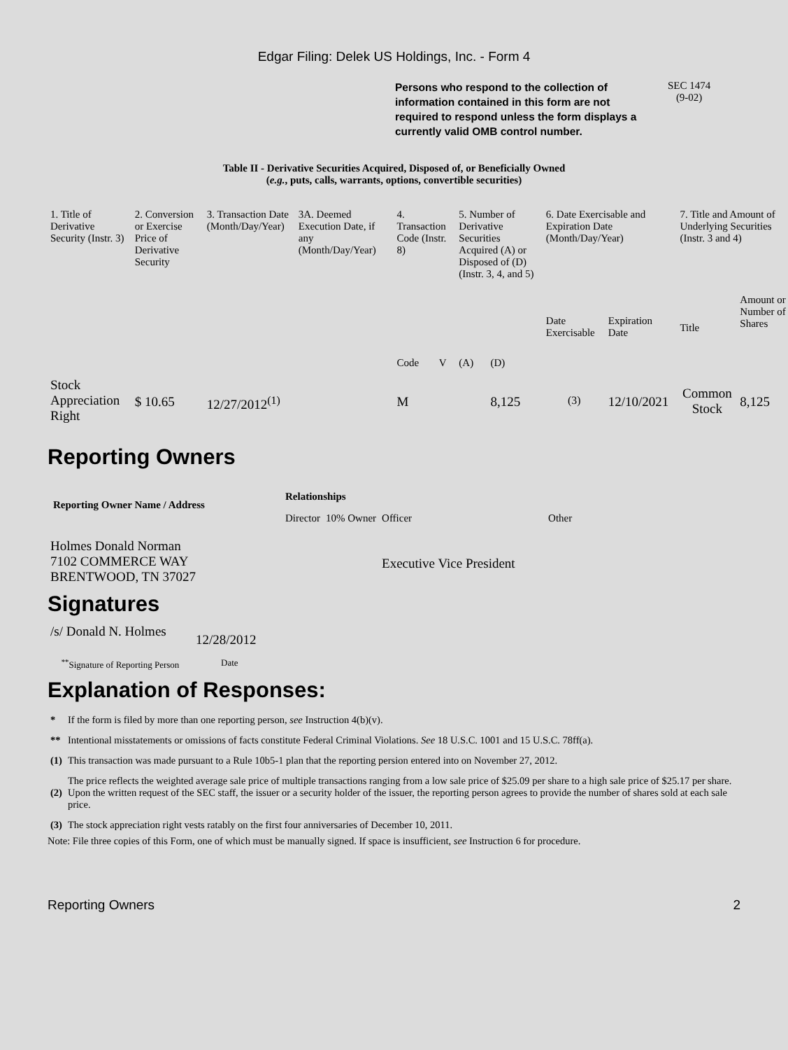Edgar Filing: Delek US Holdings, Inc. - Form 4
Persons who respond to the collection of information contained in this form are not required to respond unless the form displays a currently valid OMB control number.
SEC 1474
(9-02)
Table II - Derivative Securities Acquired, Disposed of, or Beneficially Owned
(e.g., puts, calls, warrants, options, convertible securities)
| 1. Title of Derivative Security (Instr. 3) | 2. Conversion or Exercise Price of Derivative Security | 3. Transaction Date (Month/Day/Year) | 3A. Deemed Execution Date, if any (Month/Day/Year) | 4. Transaction Code (Instr. 8) | | 5. Number of Derivative Securities Acquired (A) or Disposed of (D) (Instr. 3, 4, and 5) | | 6. Date Exercisable and Expiration Date (Month/Day/Year) | | 7. Title and Amount of Underlying Securities (Instr. 3 and 4) | |
| | | | | Code | V | (A) | (D) | Date Exercisable | Expiration Date | Title | Amount or Number of Shares |
| Stock Appreciation Right | $ 10.65 | 12/27/2012<sup>(1)</sup> | | M | | | 8,125 | <sup>(3)</sup> | 12/10/2021 | Common Stock | 8,125 |
Reporting Owners
| Reporting Owner Name / Address | Relationships | | | |
| --- | --- | --- | --- | --- |
| | Director | 10% Owner | Officer | Other |
| Holmes Donald Norman 7102 COMMERCE WAY BRENTWOOD, TN 37027 | | | Executive Vice President | |
Signatures
| /s/ Donald N. Holmes | 12/28/2012 |
| <sup>**</sup> Signature of Reporting Person | Date |
Explanation of Responses:
| * | If the form is filed by more than one reporting person, see Instruction 4(b)(v). |
| ** | Intentional misstatements or omissions of facts constitute Federal Criminal Violations. See 18 U.S.C. 1001 and 15 U.S.C. 78ff(a). |
| (1) | This transaction was made pursuant to a Rule 10b5-1 plan that the reporting persion entered into on November 27, 2012. |
| (2) | The price reflects the weighted average sale price of multiple transactions ranging from a low sale price of $25.09 per share to a high sale price of $25.17 per share. Upon the written request of the SEC staff, the issuer or a security holder of the issuer, the reporting person agrees to provide the number of shares sold at each sale price. |
| (3) | The stock appreciation right vests ratably on the first four anniversaries of December 10, 2011. |
Note: File three copies of this Form, one of which must be manually signed. If space is insufficient, see Instruction 6 for procedure.
Reporting Owners 2